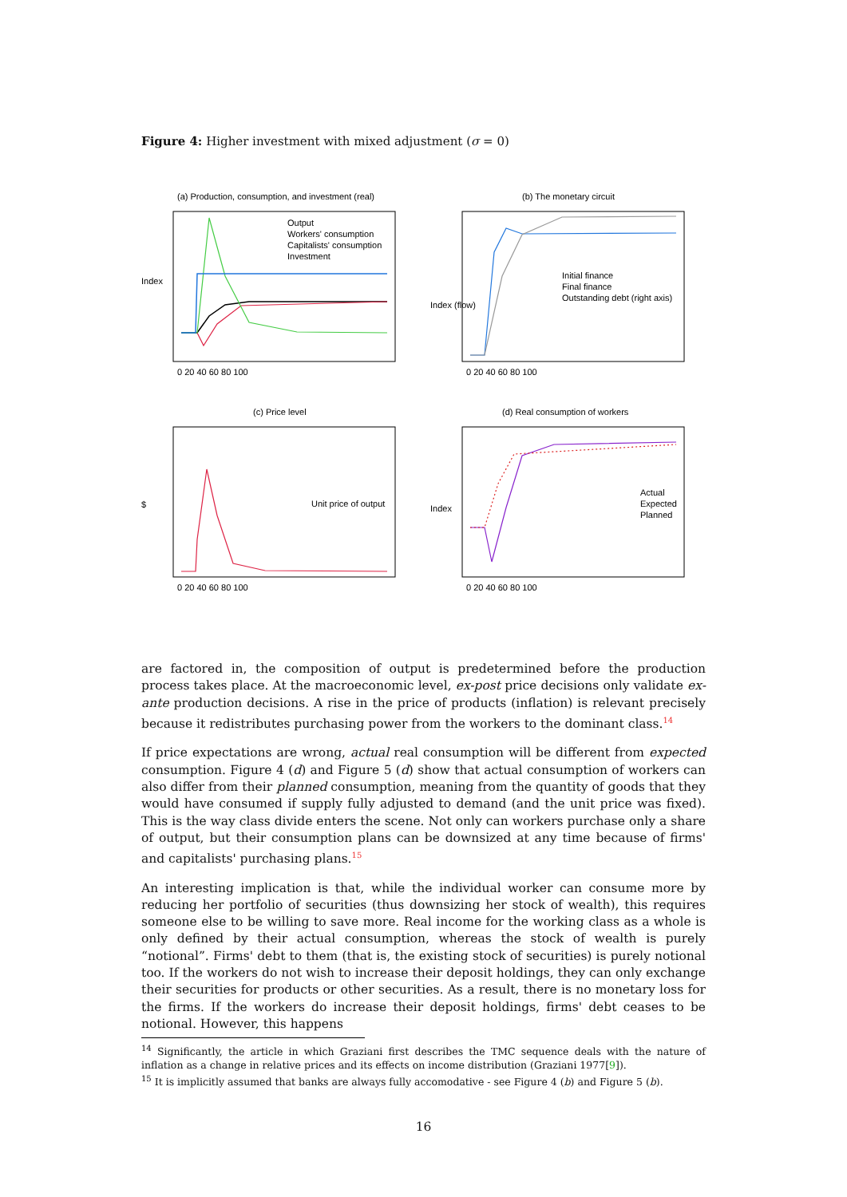Figure 4: Higher investment with mixed adjustment (σ = 0)
(a) Production, consumption, and investment (real)
Output
Workers' consumption
Capitalists' consumption
Investment
0 20 40 60 80 100
Index
(b) The monetary circuit
Initial finance
Final finance
Outstanding debt (right axis)
0 20 40 60 80 100
Index (flow)
(c) Price level
Unit price of output
0 20 40 60 80 100
$
(d) Real consumption of workers
Actual
Expected
Planned
0 20 40 60 80 100
Index
are factored in, the composition of output is predetermined before the production process takes place. At the macroeconomic level, ex-post price decisions only validate ex-ante production decisions. A rise in the price of products (inflation) is relevant precisely because it redistributes purchasing power from the workers to the dominant class.<sup>14</sup>
If price expectations are wrong, actual real consumption will be different from expected consumption. Figure 4 (d) and Figure 5 (d) show that actual consumption of workers can also differ from their planned consumption, meaning from the quantity of goods that they would have consumed if supply fully adjusted to demand (and the unit price was fixed). This is the way class divide enters the scene. Not only can workers purchase only a share of output, but their consumption plans can be downsized at any time because of firms' and capitalists' purchasing plans.<sup>15</sup>
An interesting implication is that, while the individual worker can consume more by reducing her portfolio of securities (thus downsizing her stock of wealth), this requires someone else to be willing to save more. Real income for the working class as a whole is only defined by their actual consumption, whereas the stock of wealth is purely “notional”. Firms' debt to them (that is, the existing stock of securities) is purely notional too. If the workers do not wish to increase their deposit holdings, they can only exchange their securities for products or other securities. As a result, there is no monetary loss for the firms. If the workers do increase their deposit holdings, firms' debt ceases to be notional. However, this happens
<sup>14</sup> Significantly, the article in which Graziani first describes the TMC sequence deals with the nature of inflation as a change in relative prices and its effects on income distribution (Graziani 1977[9]).
<sup>15</sup> It is implicitly assumed that banks are always fully accomodative - see Figure 4 (b) and Figure 5 (b).
16